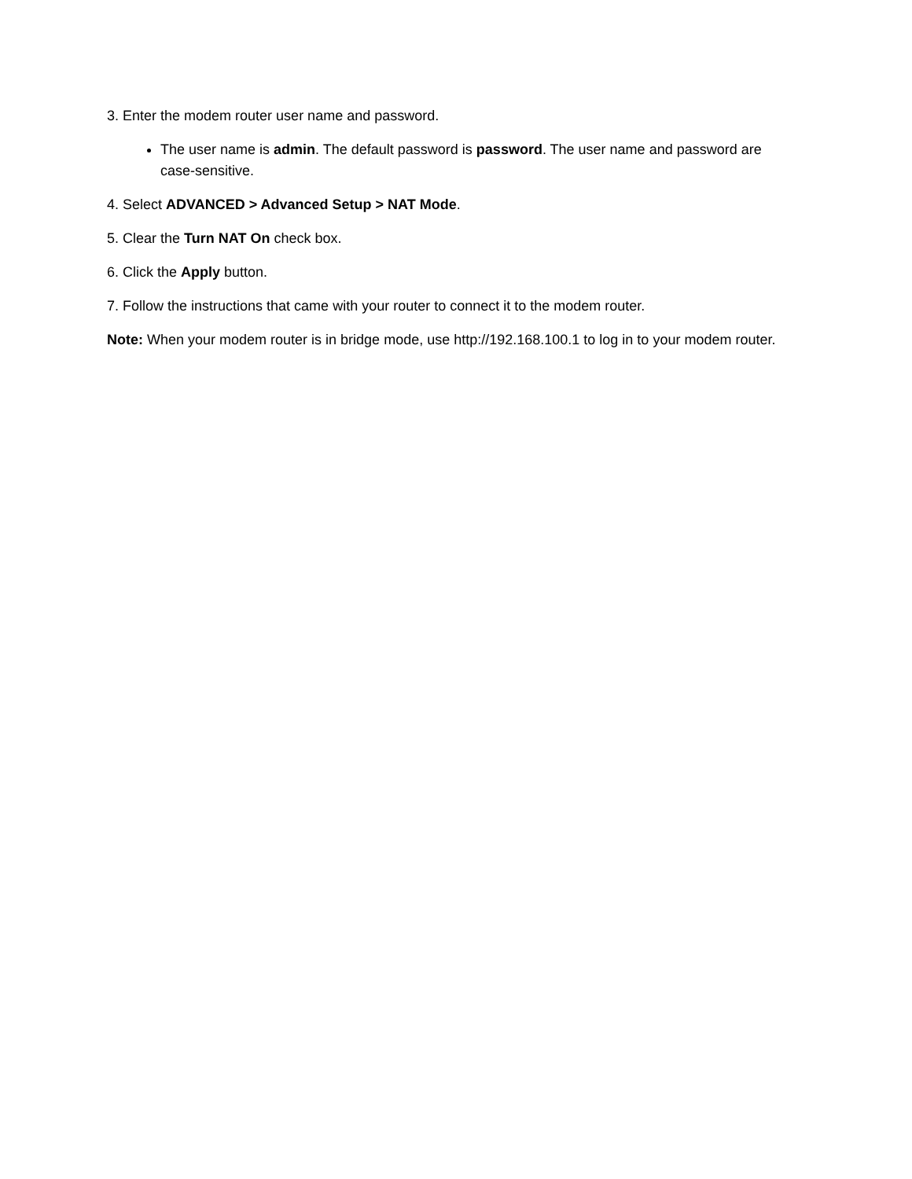3. Enter the modem router user name and password.
The user name is admin. The default password is password. The user name and password are case-sensitive.
4. Select ADVANCED > Advanced Setup > NAT Mode.
5. Clear the Turn NAT On check box.
6. Click the Apply button.
7. Follow the instructions that came with your router to connect it to the modem router.
Note: When your modem router is in bridge mode, use http://192.168.100.1 to log in to your modem router.